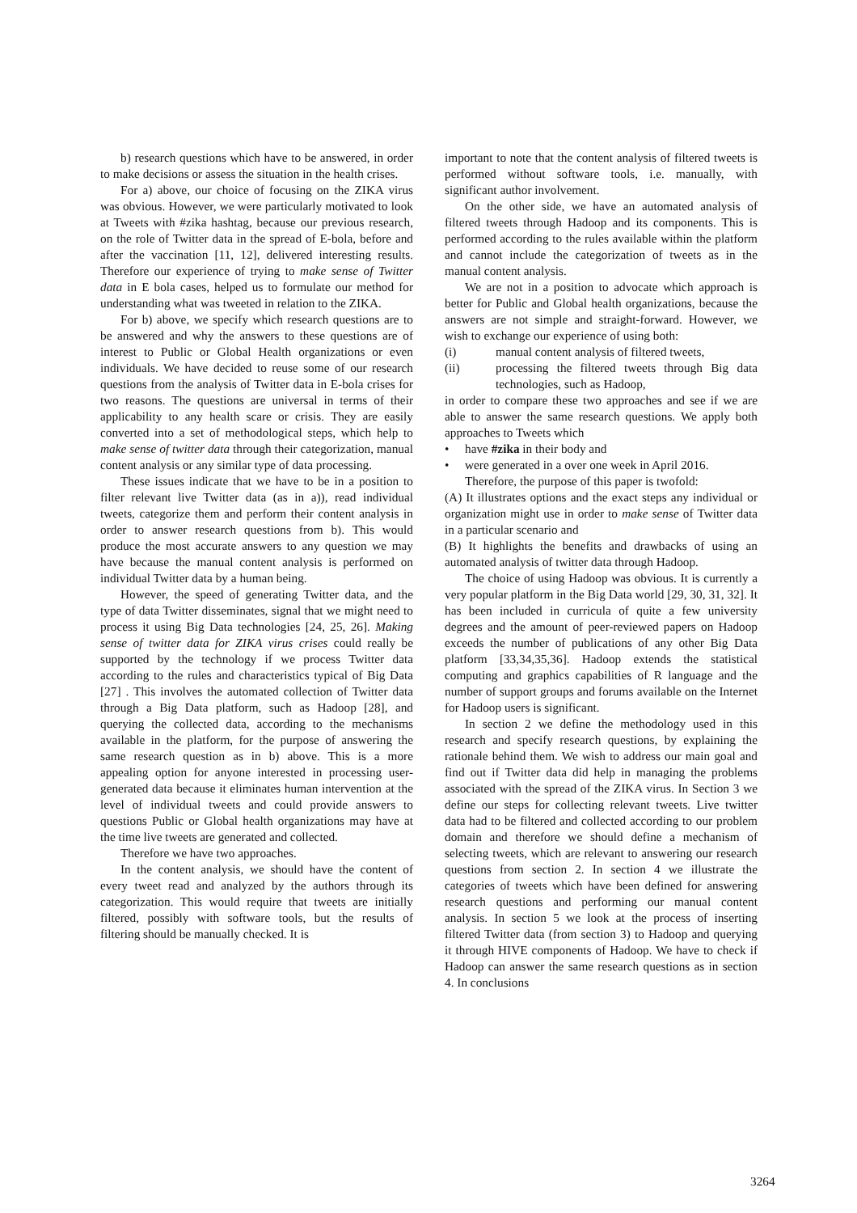b) research questions which have to be answered, in order to make decisions or assess the situation in the health crises.
For a) above, our choice of focusing on the ZIKA virus was obvious. However, we were particularly motivated to look at Tweets with #zika hashtag, because our previous research, on the role of Twitter data in the spread of E-bola, before and after the vaccination [11, 12], delivered interesting results. Therefore our experience of trying to make sense of Twitter data in E bola cases, helped us to formulate our method for understanding what was tweeted in relation to the ZIKA.
For b) above, we specify which research questions are to be answered and why the answers to these questions are of interest to Public or Global Health organizations or even individuals. We have decided to reuse some of our research questions from the analysis of Twitter data in E-bola crises for two reasons. The questions are universal in terms of their applicability to any health scare or crisis. They are easily converted into a set of methodological steps, which help to make sense of twitter data through their categorization, manual content analysis or any similar type of data processing.
These issues indicate that we have to be in a position to filter relevant live Twitter data (as in a)), read individual tweets, categorize them and perform their content analysis in order to answer research questions from b). This would produce the most accurate answers to any question we may have because the manual content analysis is performed on individual Twitter data by a human being.
However, the speed of generating Twitter data, and the type of data Twitter disseminates, signal that we might need to process it using Big Data technologies [24, 25, 26]. Making sense of twitter data for ZIKA virus crises could really be supported by the technology if we process Twitter data according to the rules and characteristics typical of Big Data [27] . This involves the automated collection of Twitter data through a Big Data platform, such as Hadoop [28], and querying the collected data, according to the mechanisms available in the platform, for the purpose of answering the same research question as in b) above. This is a more appealing option for anyone interested in processing user-generated data because it eliminates human intervention at the level of individual tweets and could provide answers to questions Public or Global health organizations may have at the time live tweets are generated and collected.
Therefore we have two approaches.
In the content analysis, we should have the content of every tweet read and analyzed by the authors through its categorization. This would require that tweets are initially filtered, possibly with software tools, but the results of filtering should be manually checked. It is
important to note that the content analysis of filtered tweets is performed without software tools, i.e. manually, with significant author involvement.
On the other side, we have an automated analysis of filtered tweets through Hadoop and its components. This is performed according to the rules available within the platform and cannot include the categorization of tweets as in the manual content analysis.
We are not in a position to advocate which approach is better for Public and Global health organizations, because the answers are not simple and straight-forward. However, we wish to exchange our experience of using both:
(i) manual content analysis of filtered tweets,
(ii) processing the filtered tweets through Big data technologies, such as Hadoop,
in order to compare these two approaches and see if we are able to answer the same research questions. We apply both approaches to Tweets which
• have #zika in their body and
• were generated in a over one week in April 2016.
Therefore, the purpose of this paper is twofold:
(A) It illustrates options and the exact steps any individual or organization might use in order to make sense of Twitter data in a particular scenario and
(B) It highlights the benefits and drawbacks of using an automated analysis of twitter data through Hadoop.
The choice of using Hadoop was obvious. It is currently a very popular platform in the Big Data world [29, 30, 31, 32]. It has been included in curricula of quite a few university degrees and the amount of peer-reviewed papers on Hadoop exceeds the number of publications of any other Big Data platform [33,34,35,36]. Hadoop extends the statistical computing and graphics capabilities of R language and the number of support groups and forums available on the Internet for Hadoop users is significant.
In section 2 we define the methodology used in this research and specify research questions, by explaining the rationale behind them. We wish to address our main goal and find out if Twitter data did help in managing the problems associated with the spread of the ZIKA virus. In Section 3 we define our steps for collecting relevant tweets. Live twitter data had to be filtered and collected according to our problem domain and therefore we should define a mechanism of selecting tweets, which are relevant to answering our research questions from section 2. In section 4 we illustrate the categories of tweets which have been defined for answering research questions and performing our manual content analysis. In section 5 we look at the process of inserting filtered Twitter data (from section 3) to Hadoop and querying it through HIVE components of Hadoop. We have to check if Hadoop can answer the same research questions as in section 4. In conclusions
3264